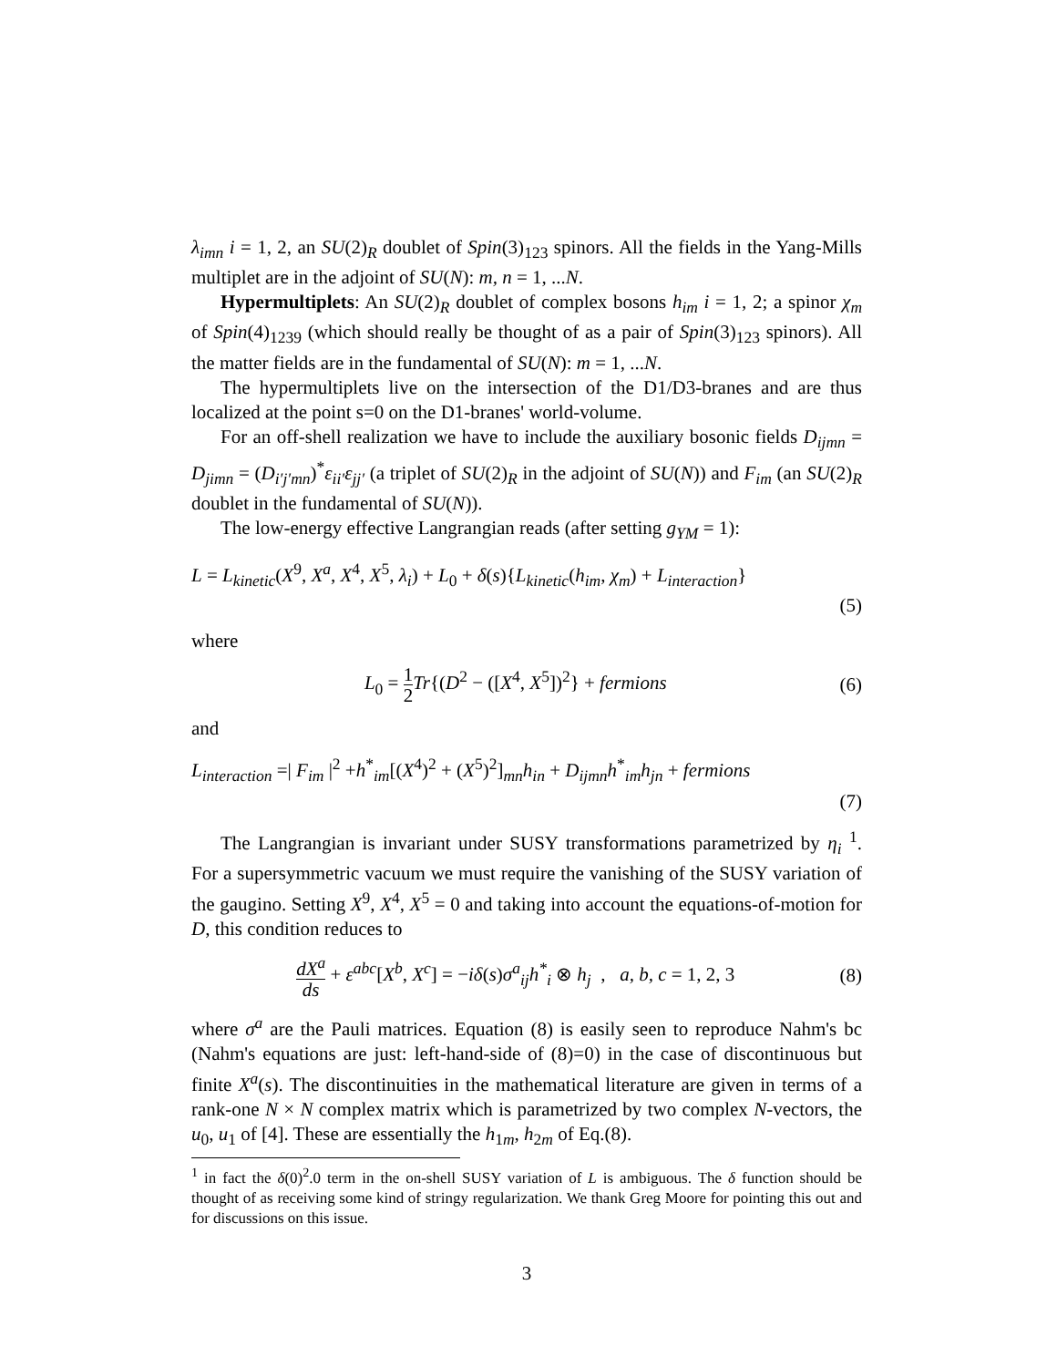λ<sub>imn</sub> i = 1, 2, an SU(2)<sub>R</sub> doublet of Spin(3)<sub>123</sub> spinors. All the fields in the Yang-Mills multiplet are in the adjoint of SU(N): m, n = 1, ...N.
Hypermultiplets: An SU(2)<sub>R</sub> doublet of complex bosons h<sub>im</sub> i = 1, 2; a spinor χ<sub>m</sub> of Spin(4)<sub>1239</sub> (which should really be thought of as a pair of Spin(3)<sub>123</sub> spinors). All the matter fields are in the fundamental of SU(N): m = 1, ...N.
The hypermultiplets live on the intersection of the D1/D3-branes and are thus localized at the point s=0 on the D1-branes' world-volume.
For an off-shell realization we have to include the auxiliary bosonic fields D<sub>ijmn</sub> = D<sub>jimn</sub> = (D<sub>i′j′mn</sub>)<sup>*</sup>ε<sub>ii′</sub>ε<sub>jj′</sub> (a triplet of SU(2)<sub>R</sub> in the adjoint of SU(N)) and F<sub>im</sub> (an SU(2)<sub>R</sub> doublet in the fundamental of SU(N)).
The low-energy effective Langrangian reads (after setting g<sub>YM</sub> = 1):
L = L<sub>kinetic</sub>(X<sup>9</sup>, X<sup>a</sup>, X<sup>4</sup>, X<sup>5</sup>, λ<sub>i</sub>) + L<sub>0</sub> + δ(s){L<sub>kinetic</sub>(h<sub>im</sub>, χ<sub>m</sub>) + L<sub>interaction</sub>}
(5)
where
L<sub>0</sub> = 1 2 Tr{(D<sup>2</sup> − ([X<sup>4</sup>, X<sup>5</sup>])<sup>2</sup>} + fermions
(6)
and
L<sub>interaction</sub> =| F<sub>im</sub> |<sup>2</sup> +h<sup>*</sup><sub>im</sub>[(X<sup>4</sup>)<sup>2</sup> + (X<sup>5</sup>)<sup>2</sup>]<sub>mn</sub>h<sub>in</sub> + D<sub>ijmn</sub>h<sup>*</sup><sub>im</sub>h<sub>jn</sub> + fermions
(7)
The Langrangian is invariant under SUSY transformations parametrized by η<sub>i</sub> <sup>1</sup>. For a supersymmetric vacuum we must require the vanishing of the SUSY variation of the gaugino. Setting X<sup>9</sup>, X<sup>4</sup>, X<sup>5</sup> = 0 and taking into account the equations-of-motion for D, this condition reduces to
dX<sup>a</sup> ds + ε<sup>abc</sup>[X<sup>b</sup>, X<sup>c</sup>] = −iδ(s)σ<sup>a</sup><sub>ij</sub>h<sup>*</sup><sub>i</sub> ⊗ h<sub>j</sub> , a, b, c = 1, 2, 3
(8)
where σ<sup>a</sup> are the Pauli matrices. Equation (8) is easily seen to reproduce Nahm's bc (Nahm's equations are just: left-hand-side of (8)=0) in the case of discontinuous but finite X<sup>a</sup>(s). The discontinuities in the mathematical literature are given in terms of a rank-one N × N complex matrix which is parametrized by two complex N-vectors, the u<sub>0</sub>, u<sub>1</sub> of [4]. These are essentially the h<sub>1m</sub>, h<sub>2m</sub> of Eq.(8).
<sup>1</sup> in fact the δ(0)<sup>2</sup>.0 term in the on-shell SUSY variation of L is ambiguous. The δ function should be thought of as receiving some kind of stringy regularization. We thank Greg Moore for pointing this out and for discussions on this issue.
3